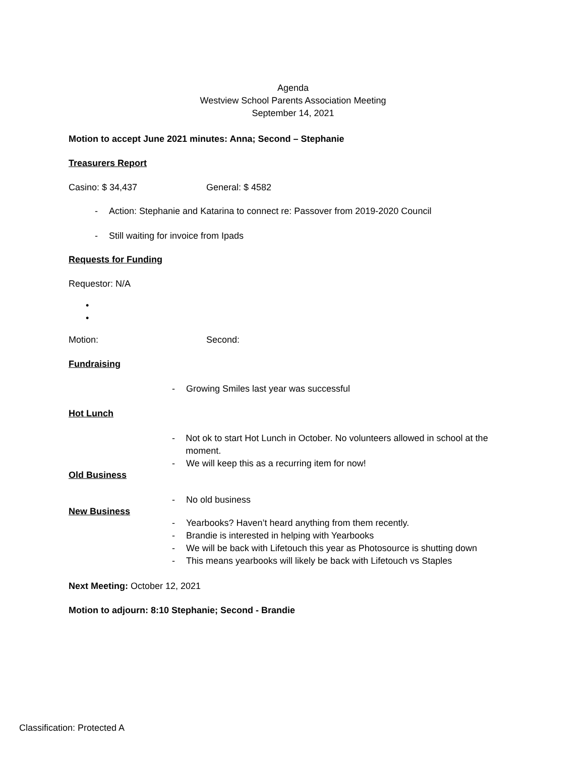Agenda
Westview School Parents Association Meeting
September 14, 2021
Motion to accept June 2021 minutes: Anna; Second – Stephanie
Treasurers Report
Casino: $ 34,437 General: $ 4582
- Action: Stephanie and Katarina to connect re: Passover from 2019-2020 Council
- Still waiting for invoice from Ipads
Requests for Funding
Requestor: N/A
•
•
Motion: Second:
Fundraising
- Growing Smiles last year was successful
Hot Lunch
- Not ok to start Hot Lunch in October. No volunteers allowed in school at the moment.
- We will keep this as a recurring item for now!
Old Business
- No old business
New Business
- Yearbooks? Haven’t heard anything from them recently.
- Brandie is interested in helping with Yearbooks
- We will be back with Lifetouch this year as Photosource is shutting down
- This means yearbooks will likely be back with Lifetouch vs Staples
Next Meeting: October 12, 2021
Motion to adjourn: 8:10 Stephanie; Second - Brandie
Classification: Protected A